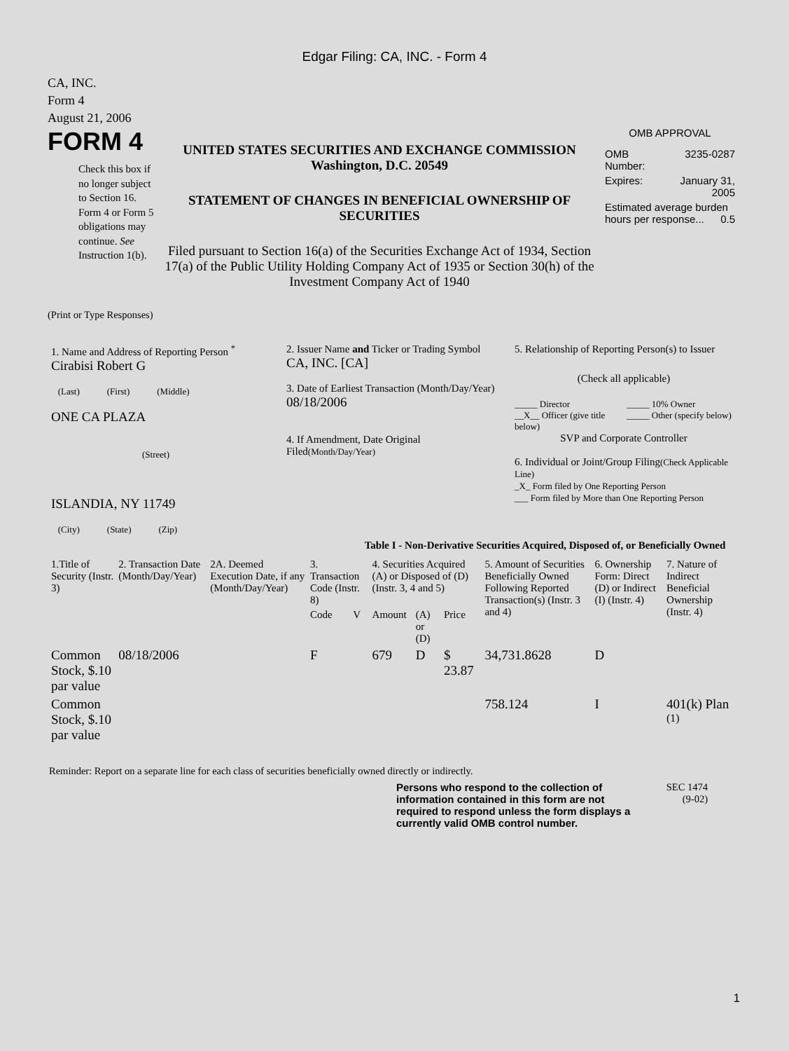Edgar Filing: CA, INC. - Form 4
CA, INC.
Form 4
August 21, 2006
FORM 4
Check this box if no longer subject to Section 16. Form 4 or Form 5 obligations may continue. See Instruction 1(b).
UNITED STATES SECURITIES AND EXCHANGE COMMISSION
Washington, D.C. 20549
STATEMENT OF CHANGES IN BENEFICIAL OWNERSHIP OF SECURITIES
Filed pursuant to Section 16(a) of the Securities Exchange Act of 1934, Section 17(a) of the Public Utility Holding Company Act of 1935 or Section 30(h) of the Investment Company Act of 1940
OMB APPROVAL
| OMB Number: | 3235-0287 |
| Expires: | January 31, 2005 |
| Estimated average burden hours per response... 0.5 | |
(Print or Type Responses)
| 1. Name and Address of Reporting Person <sup>*</sup> Cirabisi Robert G (Last) (First) (Middle) ONE CA PLAZA (Street) ISLANDIA, NY 11749 (City) (State) (Zip) | 2. Issuer Name and Ticker or Trading Symbol CA, INC. [CA] 3. Date of Earliest Transaction (Month/Day/Year) 08/18/2006 4. If Amendment, Date Original Filed (Month/Day/Year) | 5. Relationship of Reporting Person(s) to Issuer (Check all applicable) _____ Director __X__ Officer (give title below) _____ 10% Owner _____ Other (specify below) SVP and Corporate Controller 6. Individual or Joint/Group Filing (Check Applicable Line) _X_ Form filed by One Reporting Person ___ Form filed by More than One Reporting Person |
Table I - Non-Derivative Securities Acquired, Disposed of, or Beneficially Owned
| 1.Title of Security (Instr. 3) | 2. Transaction Date (Month/Day/Year) | 2A. Deemed Execution Date, if any (Month/Day/Year) | 3. Transaction Code (Instr. 8) | | 4. Securities Acquired (A) or Disposed of (D) (Instr. 3, 4 and 5) | | | 5. Amount of Securities Beneficially Owned Following Reported Transaction(s) (Instr. 3 and 4) | 6. Ownership Form: Direct (D) or Indirect (I) (Instr. 4) | 7. Nature of Indirect Beneficial Ownership (Instr. 4) |
| --- | --- | --- | --- | --- | --- | --- | --- | --- | --- | --- |
| | | | Code | V | Amount | (A) or (D) | Price | | | |
| Common Stock, $.10 par value | 08/18/2006 | | F | | 679 | D | $ 23.87 | 34,731.8628 | D | |
| Common Stock, $.10 par value | | | | | | | | 758.124 | I | 401(k) Plan <sup>(1)</sup> |
Reminder: Report on a separate line for each class of securities beneficially owned directly or indirectly.
Persons who respond to the collection of information contained in this form are not required to respond unless the form displays a currently valid OMB control number.
SEC 1474
(9-02)
1